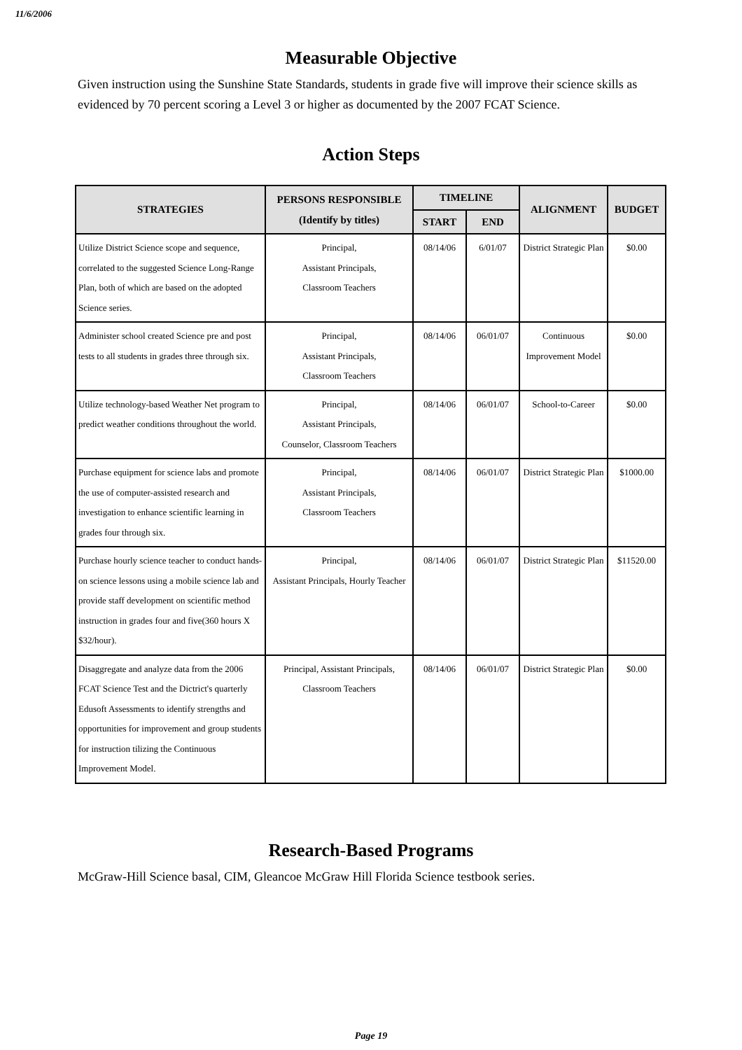11/6/2006
Measurable Objective
Given instruction using the Sunshine State Standards, students in grade five will improve their science skills as evidenced by 70 percent scoring a Level 3 or higher as documented by the 2007 FCAT Science.
Action Steps
| STRATEGIES | PERSONS RESPONSIBLE (Identify by titles) | TIMELINE | | ALIGNMENT | BUDGET |
| --- | --- | --- | --- | --- | --- |
| | | START | END | | |
| Utilize District Science scope and sequence, correlated to the suggested Science Long-Range Plan, both of which are based on the adopted Science series. | Principal, Assistant Principals, Classroom Teachers | 08/14/06 | 6/01/07 | District Strategic Plan | $0.00 |
| Administer school created Science pre and post tests to all students in grades three through six. | Principal, Assistant Principals, Classroom Teachers | 08/14/06 | 06/01/07 | Continuous Improvement Model | $0.00 |
| Utilize technology-based Weather Net program to predict weather conditions throughout the world. | Principal, Assistant Principals, Counselor, Classroom Teachers | 08/14/06 | 06/01/07 | School-to-Career | $0.00 |
| Purchase equipment for science labs and promote the use of computer-assisted research and investigation to enhance scientific learning in grades four through six. | Principal, Assistant Principals, Classroom Teachers | 08/14/06 | 06/01/07 | District Strategic Plan | $1000.00 |
| Purchase hourly science teacher to conduct hands-on science lessons using a mobile science lab and provide staff development on scientific method instruction in grades four and five(360 hours X $32/hour). | Principal, Assistant Principals, Hourly Teacher | 08/14/06 | 06/01/07 | District Strategic Plan | $11520.00 |
| Disaggregate and analyze data from the 2006 FCAT Science Test and the Dictrict's quarterly Edusoft Assessments to identify strengths and opportunities for improvement and group students for instruction tilizing the Continuous Improvement Model. | Principal, Assistant Principals, Classroom Teachers | 08/14/06 | 06/01/07 | District Strategic Plan | $0.00 |
Research-Based Programs
McGraw-Hill Science basal, CIM, Gleancoe McGraw Hill Florida Science testbook series.
Page 19